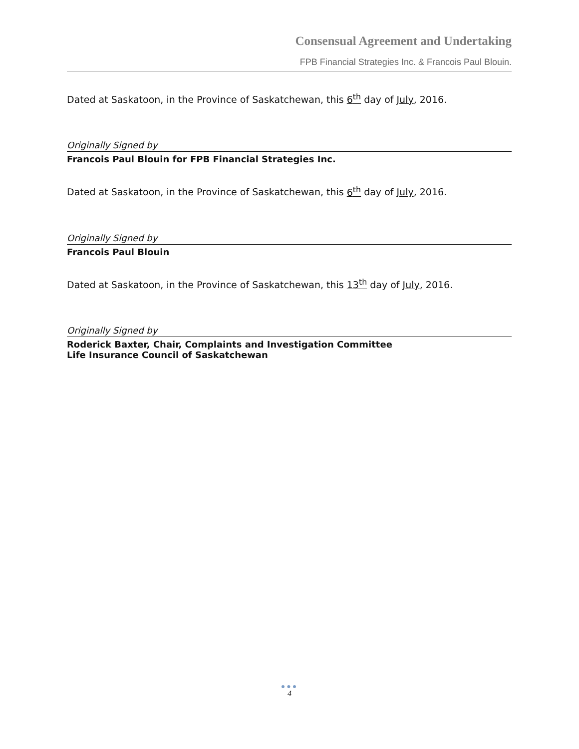Consensual Agreement and Undertaking
FPB Financial Strategies Inc. & Francois Paul Blouin.
Dated at Saskatoon, in the Province of Saskatchewan, this 6<sup>th</sup> day of July, 2016.
Originally Signed by
Francois Paul Blouin for FPB Financial Strategies Inc.
Dated at Saskatoon, in the Province of Saskatchewan, this 6<sup>th</sup> day of July, 2016.
Originally Signed by
Francois Paul Blouin
Dated at Saskatoon, in the Province of Saskatchewan, this 13<sup>th</sup> day of July, 2016.
Originally Signed by
Roderick Baxter, Chair, Complaints and Investigation Committee
Life Insurance Council of Saskatchewan
●●●
4